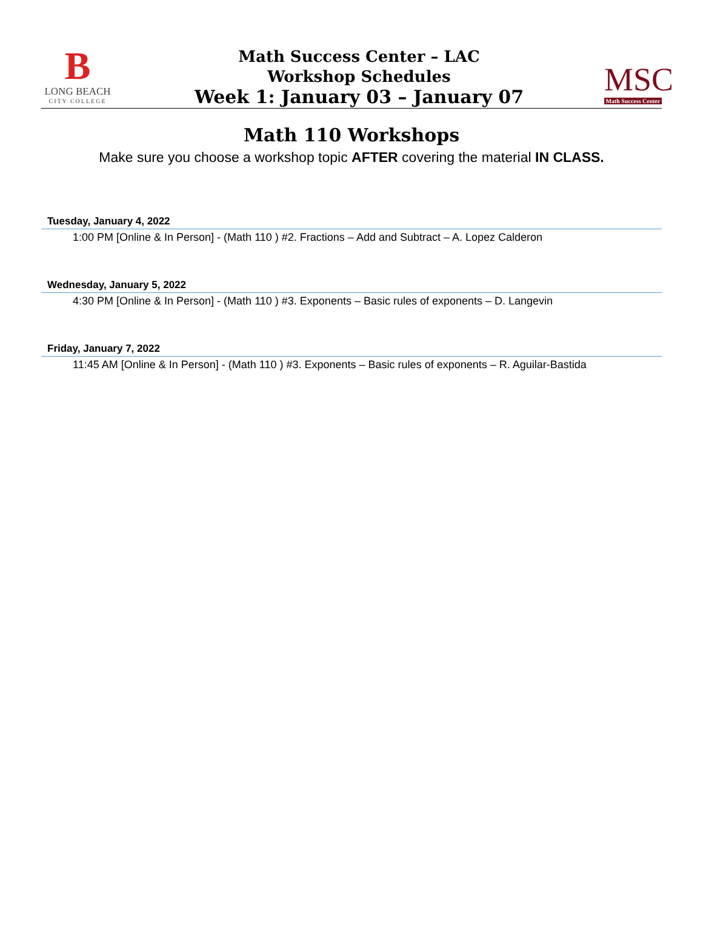B
LONG BEACH
CITY COLLEGE
Math Success Center – LAC
Workshop Schedules
Week 1: January 03 – January 07
MSC
Math Success Center
Math 110 Workshops
Make sure you choose a workshop topic AFTER covering the material IN CLASS.
Tuesday, January 4, 2022
1:00 PM [Online & In Person] - (Math 110 ) #2. Fractions – Add and Subtract – A. Lopez Calderon
Wednesday, January 5, 2022
4:30 PM [Online & In Person] - (Math 110 ) #3. Exponents – Basic rules of exponents – D. Langevin
Friday, January 7, 2022
11:45 AM [Online & In Person] - (Math 110 ) #3. Exponents – Basic rules of exponents – R. Aguilar-Bastida